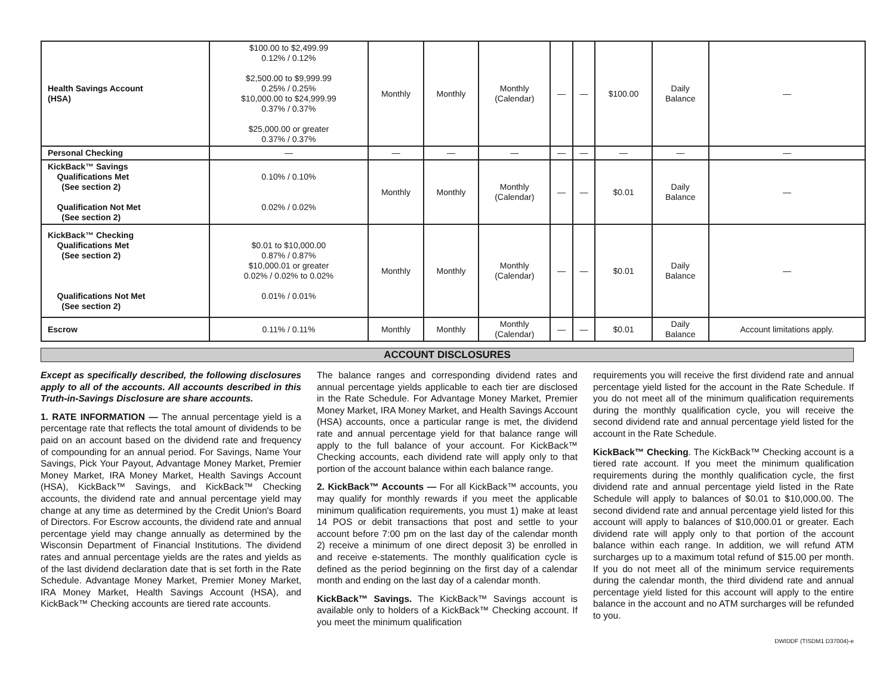| Health Savings Account (HSA) | $100.00 to $2,499.99 0.12% / 0.12% $2,500.00 to $9,999.99 0.25% / 0.25% $10,000.00 to $24,999.99 0.37% / 0.37% $25,000.00 or greater 0.37% / 0.37% | Monthly | Monthly | Monthly (Calendar) | — | — | $100.00 | Daily Balance | — |
| Personal Checking | — | — | — | — | — | — | — | — | — |
| KickBack™ Savings Qualifications Met (See section 2) Qualification Not Met (See section 2) | 0.10% / 0.10% 0.02% / 0.02% | Monthly | Monthly | Monthly (Calendar) | — | — | $0.01 | Daily Balance | — |
| KickBack™ Checking Qualifications Met (See section 2) Qualifications Not Met (See section 2) | $0.01 to $10,000.00 0.87% / 0.87% $10,000.01 or greater 0.02% / 0.02% to 0.02% 0.01% / 0.01% | Monthly | Monthly | Monthly (Calendar) | — | — | $0.01 | Daily Balance | — |
| Escrow | 0.11% / 0.11% | Monthly | Monthly | Monthly (Calendar) | — | — | $0.01 | Daily Balance | Account limitations apply. |
ACCOUNT DISCLOSURES
Except as specifically described, the following disclosures apply to all of the accounts. All accounts described in this Truth-in-Savings Disclosure are share accounts.
1. RATE INFORMATION — The annual percentage yield is a percentage rate that reflects the total amount of dividends to be paid on an account based on the dividend rate and frequency of compounding for an annual period. For Savings, Name Your Savings, Pick Your Payout, Advantage Money Market, Premier Money Market, IRA Money Market, Health Savings Account (HSA), KickBack™ Savings, and KickBack™ Checking accounts, the dividend rate and annual percentage yield may change at any time as determined by the Credit Union's Board of Directors. For Escrow accounts, the dividend rate and annual percentage yield may change annually as determined by the Wisconsin Department of Financial Institutions. The dividend rates and annual percentage yields are the rates and yields as of the last dividend declaration date that is set forth in the Rate Schedule. Advantage Money Market, Premier Money Market, IRA Money Market, Health Savings Account (HSA), and KickBack™ Checking accounts are tiered rate accounts.
The balance ranges and corresponding dividend rates and annual percentage yields applicable to each tier are disclosed in the Rate Schedule. For Advantage Money Market, Premier Money Market, IRA Money Market, and Health Savings Account (HSA) accounts, once a particular range is met, the dividend rate and annual percentage yield for that balance range will apply to the full balance of your account. For KickBack™ Checking accounts, each dividend rate will apply only to that portion of the account balance within each balance range.
2. KickBack™ Accounts — For all KickBack™ accounts, you may qualify for monthly rewards if you meet the applicable minimum qualification requirements, you must 1) make at least 14 POS or debit transactions that post and settle to your account before 7:00 pm on the last day of the calendar month 2) receive a minimum of one direct deposit 3) be enrolled in and receive e-statements. The monthly qualification cycle is defined as the period beginning on the first day of a calendar month and ending on the last day of a calendar month.
KickBack™ Savings. The KickBack™ Savings account is available only to holders of a KickBack™ Checking account. If you meet the minimum qualification
requirements you will receive the first dividend rate and annual percentage yield listed for the account in the Rate Schedule. If you do not meet all of the minimum qualification requirements during the monthly qualification cycle, you will receive the second dividend rate and annual percentage yield listed for the account in the Rate Schedule.
KickBack™ Checking. The KickBack™ Checking account is a tiered rate account. If you meet the minimum qualification requirements during the monthly qualification cycle, the first dividend rate and annual percentage yield listed in the Rate Schedule will apply to balances of $0.01 to $10,000.00. The second dividend rate and annual percentage yield listed for this account will apply to balances of $10,000.01 or greater. Each dividend rate will apply only to that portion of the account balance within each range. In addition, we will refund ATM surcharges up to a maximum total refund of $15.00 per month. If you do not meet all of the minimum service requirements during the calendar month, the third dividend rate and annual percentage yield listed for this account will apply to the entire balance in the account and no ATM surcharges will be refunded to you.
DWIDDF (TISDM1 D37004)-e